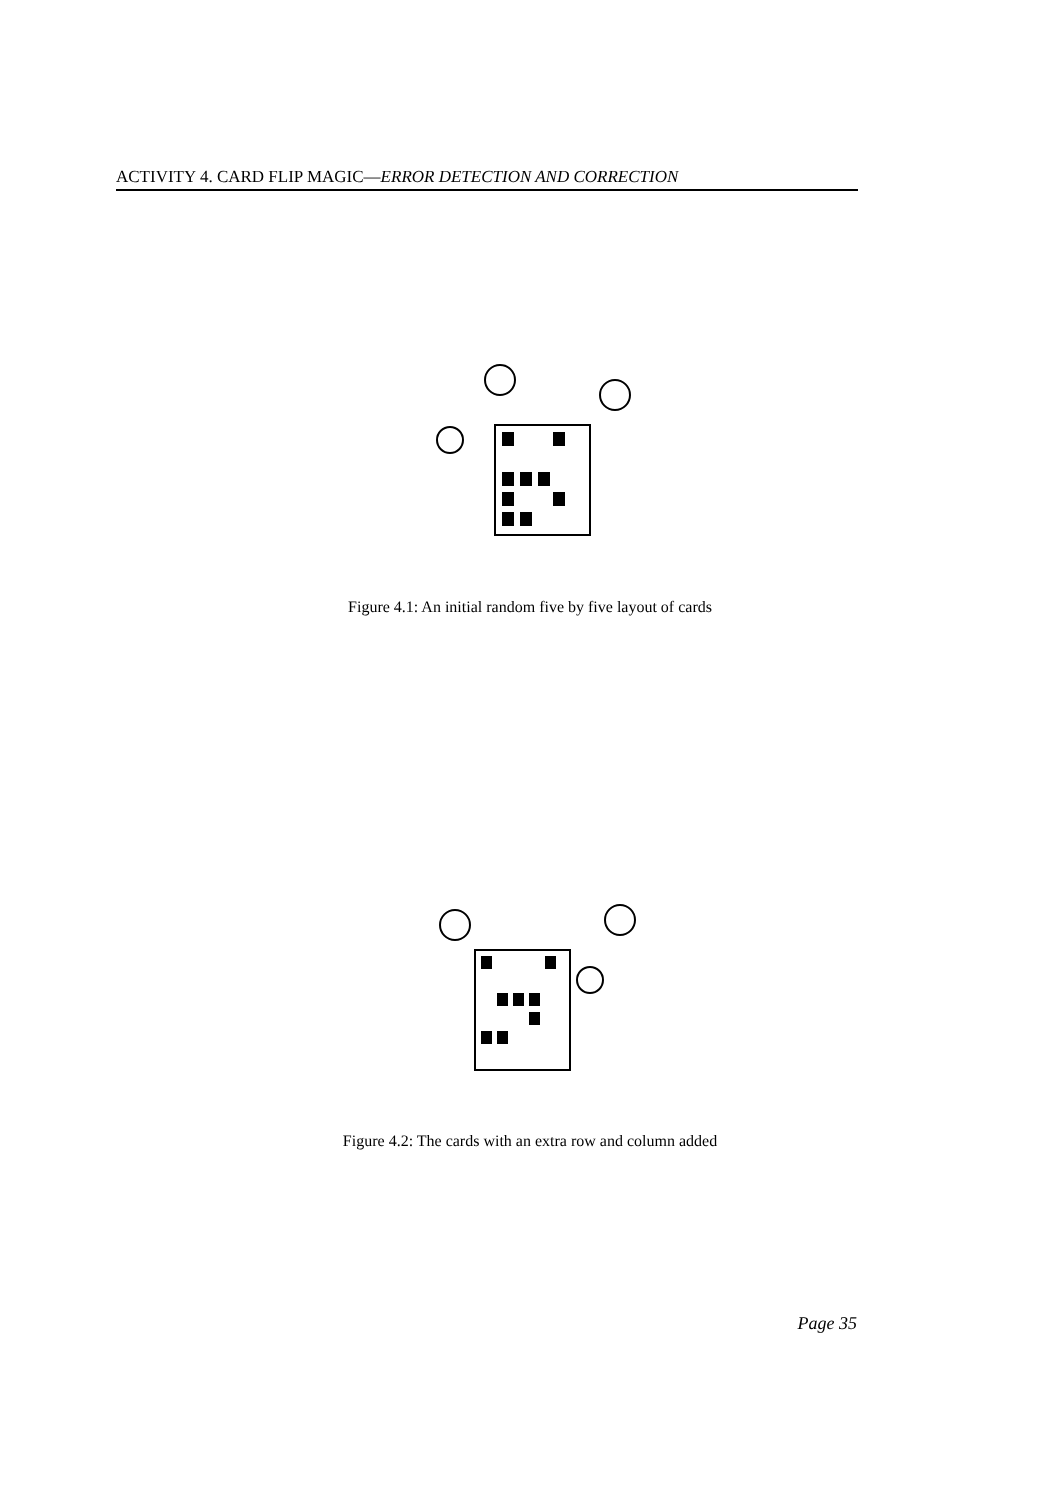ACTIVITY 4. CARD FLIP MAGIC—ERROR DETECTION AND CORRECTION
Figure 4.1: An initial random five by five layout of cards
Figure 4.2: The cards with an extra row and column added
Page 35